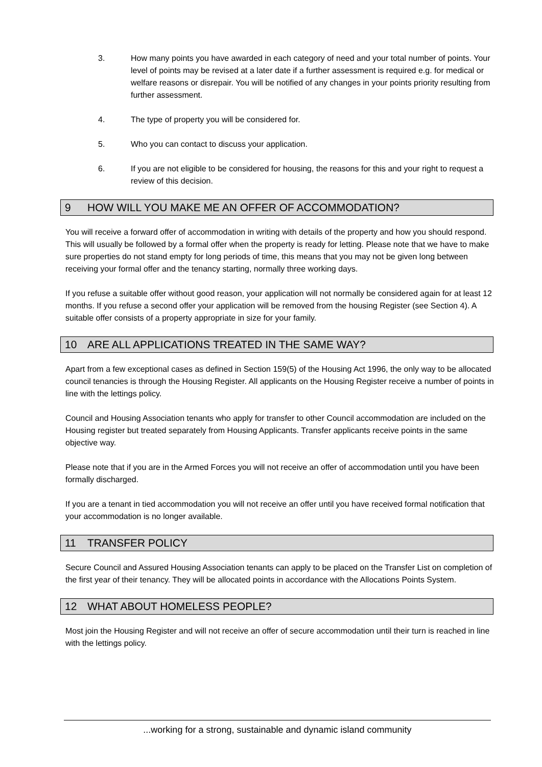3. How many points you have awarded in each category of need and your total number of points. Your level of points may be revised at a later date if a further assessment is required e.g. for medical or welfare reasons or disrepair. You will be notified of any changes in your points priority resulting from further assessment.
4. The type of property you will be considered for.
5. Who you can contact to discuss your application.
6. If you are not eligible to be considered for housing, the reasons for this and your right to request a review of this decision.
9 HOW WILL YOU MAKE ME AN OFFER OF ACCOMMODATION?
You will receive a forward offer of accommodation in writing with details of the property and how you should respond. This will usually be followed by a formal offer when the property is ready for letting. Please note that we have to make sure properties do not stand empty for long periods of time, this means that you may not be given long between receiving your formal offer and the tenancy starting, normally three working days.
If you refuse a suitable offer without good reason, your application will not normally be considered again for at least 12 months. If you refuse a second offer your application will be removed from the housing Register (see Section 4). A suitable offer consists of a property appropriate in size for your family.
10 ARE ALL APPLICATIONS TREATED IN THE SAME WAY?
Apart from a few exceptional cases as defined in Section 159(5) of the Housing Act 1996, the only way to be allocated council tenancies is through the Housing Register. All applicants on the Housing Register receive a number of points in line with the lettings policy.
Council and Housing Association tenants who apply for transfer to other Council accommodation are included on the Housing register but treated separately from Housing Applicants. Transfer applicants receive points in the same objective way.
Please note that if you are in the Armed Forces you will not receive an offer of accommodation until you have been formally discharged.
If you are a tenant in tied accommodation you will not receive an offer until you have received formal notification that your accommodation is no longer available.
11 TRANSFER POLICY
Secure Council and Assured Housing Association tenants can apply to be placed on the Transfer List on completion of the first year of their tenancy. They will be allocated points in accordance with the Allocations Points System.
12 WHAT ABOUT HOMELESS PEOPLE?
Most join the Housing Register and will not receive an offer of secure accommodation until their turn is reached in line with the lettings policy.
...working for a strong, sustainable and dynamic island community